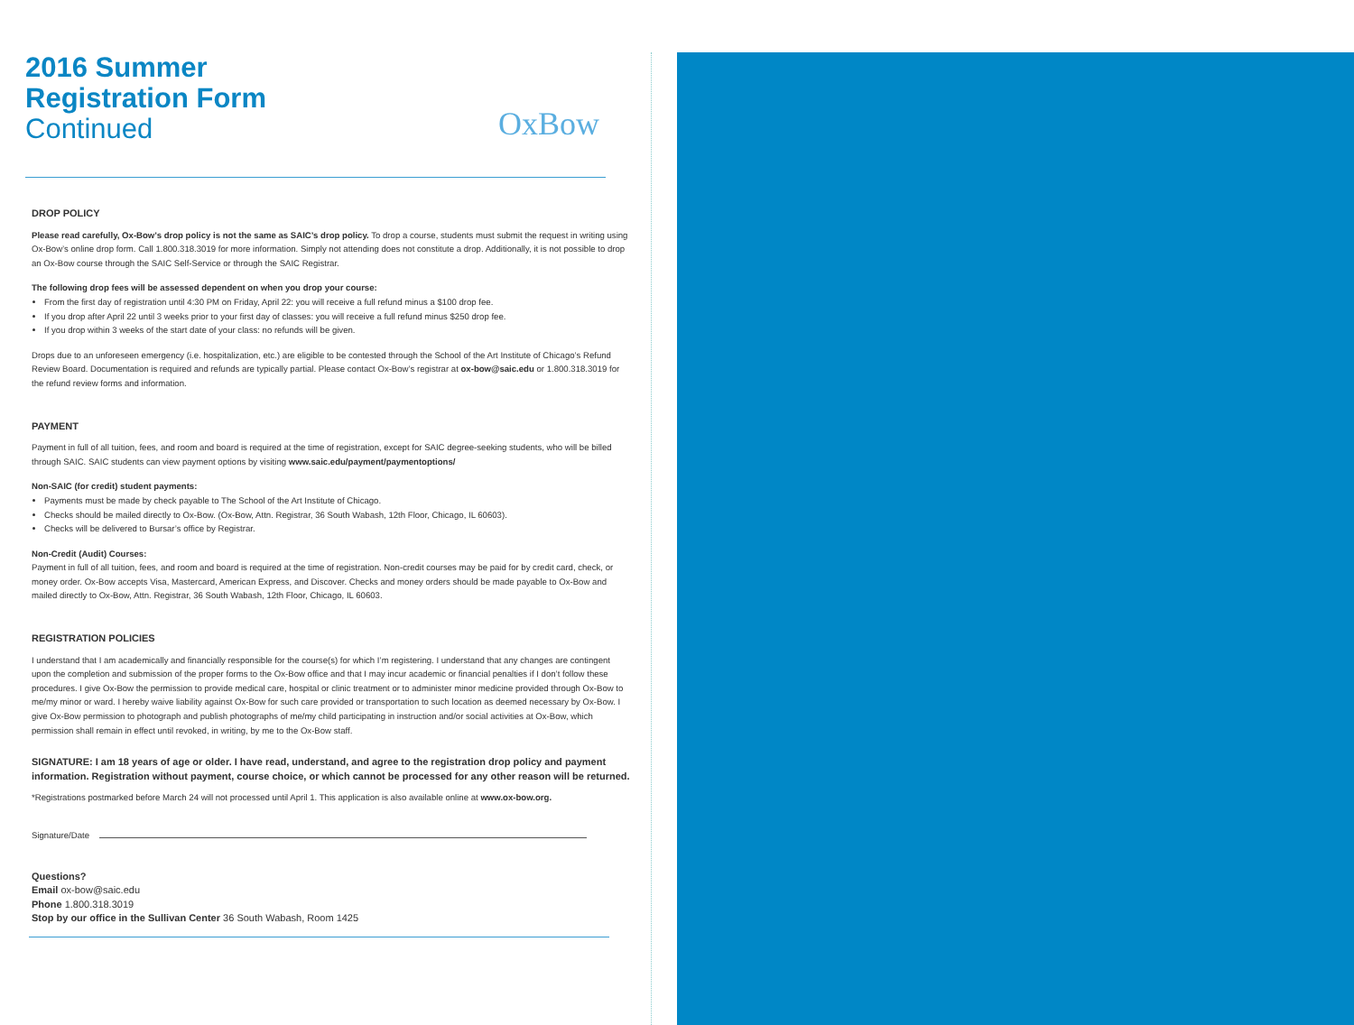OxBow
2016 Summer
Registration Form
Continued
DROP POLICY
Please read carefully, Ox-Bow’s drop policy is not the same as SAIC’s drop policy. To drop a course, students must submit the request in writing using Ox-Bow’s online drop form. Call 1.800.318.3019 for more information. Simply not attending does not constitute a drop. Additionally, it is not possible to drop an Ox-Bow course through the SAIC Self-Service or through the SAIC Registrar.
The following drop fees will be assessed dependent on when you drop your course:
From the first day of registration until 4:30 PM on Friday, April 22: you will receive a full refund minus a $100 drop fee.
If you drop after April 22 until 3 weeks prior to your first day of classes: you will receive a full refund minus $250 drop fee.
If you drop within 3 weeks of the start date of your class: no refunds will be given.
Drops due to an unforeseen emergency (i.e. hospitalization, etc.) are eligible to be contested through the School of the Art Institute of Chicago’s Refund Review Board. Documentation is required and refunds are typically partial. Please contact Ox-Bow’s registrar at ox-bow@saic.edu or 1.800.318.3019 for the refund review forms and information.
PAYMENT
Payment in full of all tuition, fees, and room and board is required at the time of registration, except for SAIC degree-seeking students, who will be billed through SAIC. SAIC students can view payment options by visiting www.saic.edu/payment/paymentoptions/
Non-SAIC (for credit) student payments:
Payments must be made by check payable to The School of the Art Institute of Chicago.
Checks should be mailed directly to Ox-Bow. (Ox-Bow, Attn. Registrar, 36 South Wabash, 12th Floor, Chicago, IL 60603).
Checks will be delivered to Bursar’s office by Registrar.
Non-Credit (Audit) Courses:
Payment in full of all tuition, fees, and room and board is required at the time of registration. Non-credit courses may be paid for by credit card, check, or money order. Ox-Bow accepts Visa, Mastercard, American Express, and Discover. Checks and money orders should be made payable to Ox-Bow and mailed directly to Ox-Bow, Attn. Registrar, 36 South Wabash, 12th Floor, Chicago, IL 60603.
REGISTRATION POLICIES
I understand that I am academically and financially responsible for the course(s) for which I’m registering. I understand that any changes are contingent upon the completion and submission of the proper forms to the Ox-Bow office and that I may incur academic or financial penalties if I don’t follow these procedures. I give Ox-Bow the permission to provide medical care, hospital or clinic treatment or to administer minor medicine provided through Ox-Bow to me/my minor or ward. I hereby waive liability against Ox-Bow for such care provided or transportation to such location as deemed necessary by Ox-Bow. I give Ox-Bow permission to photograph and publish photographs of me/my child participating in instruction and/or social activities at Ox-Bow, which permission shall remain in effect until revoked, in writing, by me to the Ox-Bow staff.
SIGNATURE: I am 18 years of age or older. I have read, understand, and agree to the registration drop policy and payment information. Registration without payment, course choice, or which cannot be processed for any other reason will be returned.
*Registrations postmarked before March 24 will not processed until April 1. This application is also available online at www.ox-bow.org.
Signature/Date
Questions?
Email ox-bow@saic.edu
Phone 1.800.318.3019
Stop by our office in the Sullivan Center 36 South Wabash, Room 1425